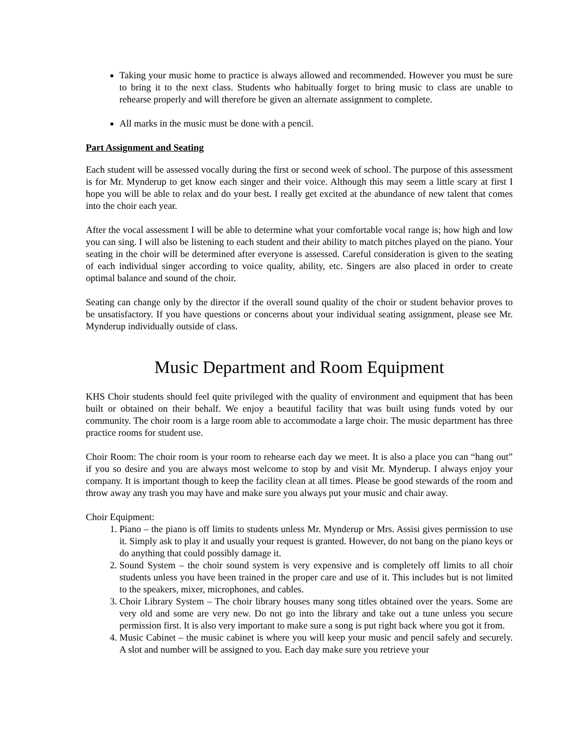Taking your music home to practice is always allowed and recommended. However you must be sure to bring it to the next class. Students who habitually forget to bring music to class are unable to rehearse properly and will therefore be given an alternate assignment to complete.
All marks in the music must be done with a pencil.
Part Assignment and Seating
Each student will be assessed vocally during the first or second week of school. The purpose of this assessment is for Mr. Mynderup to get know each singer and their voice. Although this may seem a little scary at first I hope you will be able to relax and do your best. I really get excited at the abundance of new talent that comes into the choir each year.
After the vocal assessment I will be able to determine what your comfortable vocal range is; how high and low you can sing. I will also be listening to each student and their ability to match pitches played on the piano. Your seating in the choir will be determined after everyone is assessed. Careful consideration is given to the seating of each individual singer according to voice quality, ability, etc. Singers are also placed in order to create optimal balance and sound of the choir.
Seating can change only by the director if the overall sound quality of the choir or student behavior proves to be unsatisfactory. If you have questions or concerns about your individual seating assignment, please see Mr. Mynderup individually outside of class.
Music Department and Room Equipment
KHS Choir students should feel quite privileged with the quality of environment and equipment that has been built or obtained on their behalf. We enjoy a beautiful facility that was built using funds voted by our community. The choir room is a large room able to accommodate a large choir. The music department has three practice rooms for student use.
Choir Room: The choir room is your room to rehearse each day we meet. It is also a place you can “hang out” if you so desire and you are always most welcome to stop by and visit Mr. Mynderup. I always enjoy your company. It is important though to keep the facility clean at all times. Please be good stewards of the room and throw away any trash you may have and make sure you always put your music and chair away.
Choir Equipment:
1. Piano – the piano is off limits to students unless Mr. Mynderup or Mrs. Assisi gives permission to use it. Simply ask to play it and usually your request is granted. However, do not bang on the piano keys or do anything that could possibly damage it.
2. Sound System – the choir sound system is very expensive and is completely off limits to all choir students unless you have been trained in the proper care and use of it. This includes but is not limited to the speakers, mixer, microphones, and cables.
3. Choir Library System – The choir library houses many song titles obtained over the years. Some are very old and some are very new. Do not go into the library and take out a tune unless you secure permission first. It is also very important to make sure a song is put right back where you got it from.
4. Music Cabinet – the music cabinet is where you will keep your music and pencil safely and securely. A slot and number will be assigned to you. Each day make sure you retrieve your